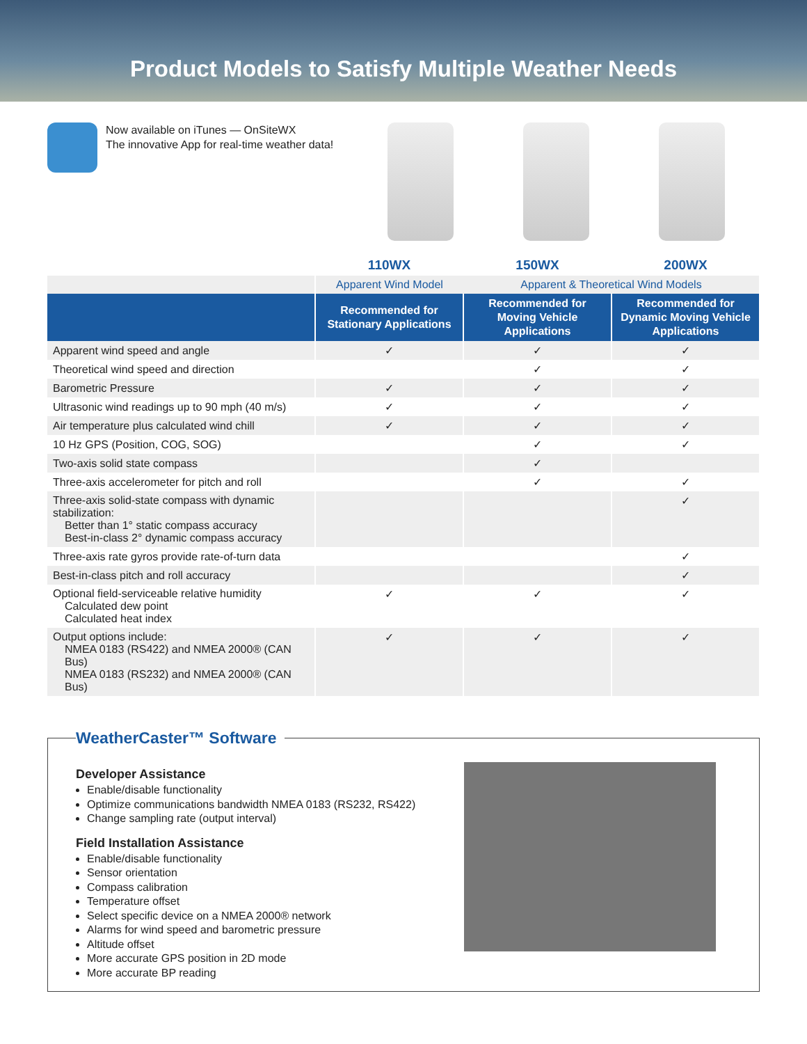Product Models to Satisfy Multiple Weather Needs
Now available on iTunes — OnSiteWX
The innovative App for real-time weather data!
| | 110WX | 150WX | 200WX |
| --- | --- | --- | --- |
| | Apparent Wind Model | Apparent & Theoretical Wind Models | |
| | Recommended for Stationary Applications | Recommended for Moving Vehicle Applications | Recommended for Dynamic Moving Vehicle Applications |
| Apparent wind speed and angle | ✓ | ✓ | ✓ |
| Theoretical wind speed and direction | | ✓ | ✓ |
| Barometric Pressure | ✓ | ✓ | ✓ |
| Ultrasonic wind readings up to 90 mph (40 m/s) | ✓ | ✓ | ✓ |
| Air temperature plus calculated wind chill | ✓ | ✓ | ✓ |
| 10 Hz GPS (Position, COG, SOG) | | ✓ | ✓ |
| Two-axis solid state compass | | ✓ | |
| Three-axis accelerometer for pitch and roll | | ✓ | ✓ |
| Three-axis solid-state compass with dynamic stabilization: Better than 1° static compass accuracy Best-in-class 2° dynamic compass accuracy | | | ✓ |
| Three-axis rate gyros provide rate-of-turn data | | | ✓ |
| Best-in-class pitch and roll accuracy | | | ✓ |
| Optional field-serviceable relative humidity Calculated dew point Calculated heat index | ✓ | ✓ | ✓ |
| Output options include: NMEA 0183 (RS422) and NMEA 2000® (CAN Bus) NMEA 0183 (RS232) and NMEA 2000® (CAN Bus) | ✓ | ✓ | ✓ |
WeatherCaster™ Software
Developer Assistance
Enable/disable functionality
Optimize communications bandwidth NMEA 0183 (RS232, RS422)
Change sampling rate (output interval)
Field Installation Assistance
Enable/disable functionality
Sensor orientation
Compass calibration
Temperature offset
Select specific device on a NMEA 2000® network
Alarms for wind speed and barometric pressure
Altitude offset
More accurate GPS position in 2D mode
More accurate BP reading